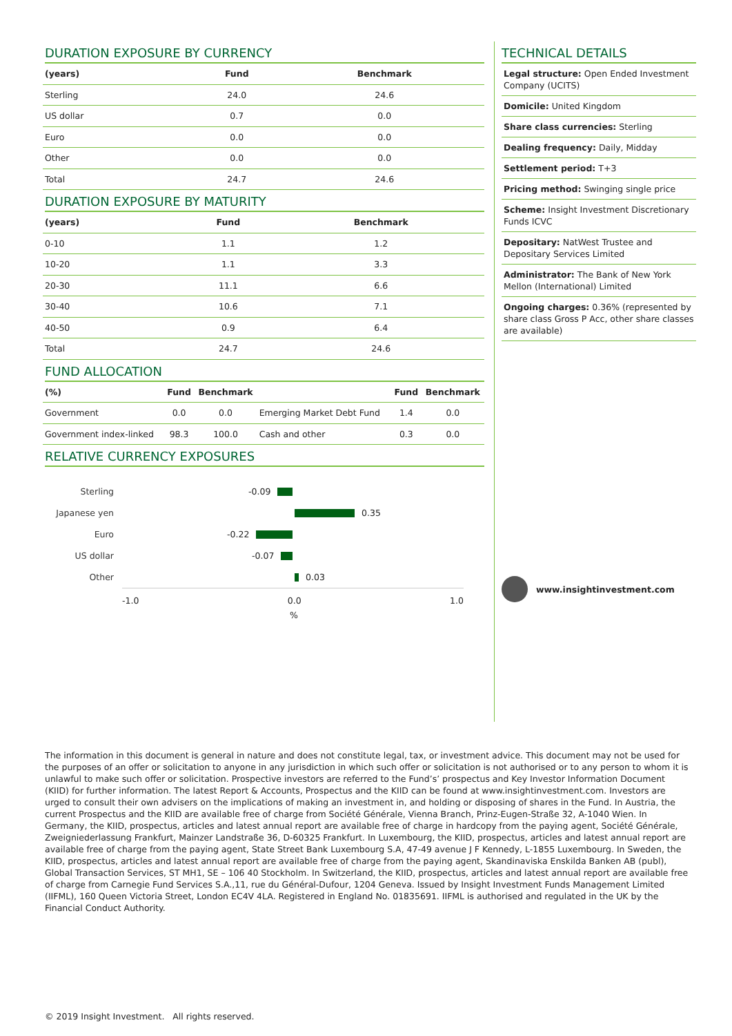DURATION EXPOSURE BY CURRENCY
| (years) | Fund | Benchmark |
| --- | --- | --- |
| Sterling | 24.0 | 24.6 |
| US dollar | 0.7 | 0.0 |
| Euro | 0.0 | 0.0 |
| Other | 0.0 | 0.0 |
| Total | 24.7 | 24.6 |
DURATION EXPOSURE BY MATURITY
| (years) | Fund | Benchmark |
| --- | --- | --- |
| 0-10 | 1.1 | 1.2 |
| 10-20 | 1.1 | 3.3 |
| 20-30 | 11.1 | 6.6 |
| 30-40 | 10.6 | 7.1 |
| 40-50 | 0.9 | 6.4 |
| Total | 24.7 | 24.6 |
FUND ALLOCATION
| (%) | Fund | Benchmark | | Fund | Benchmark |
| --- | --- | --- | --- | --- | --- |
| Government | 0.0 | 0.0 | Emerging Market Debt Fund | 1.4 | 0.0 |
| Government index-linked | 98.3 | 100.0 | Cash and other | 0.3 | 0.0 |
RELATIVE CURRENCY EXPOSURES
Sterling -0.09
Japanese yen 0.35
Euro -0.22
US dollar -0.07
Other 0.03
-1.0 0.0 1.0
%
TECHNICAL DETAILS
Legal structure: Open Ended Investment Company (UCITS)
Domicile: United Kingdom
Share class currencies: Sterling
Dealing frequency: Daily, Midday
Settlement period: T+3
Pricing method: Swinging single price
Scheme: Insight Investment Discretionary Funds ICVC
Depositary: NatWest Trustee and Depositary Services Limited
Administrator: The Bank of New York Mellon (International) Limited
Ongoing charges: 0.36% (represented by share class Gross P Acc, other share classes are available)
www.insightinvestment.com
The information in this document is general in nature and does not constitute legal, tax, or investment advice. This document may not be used for the purposes of an offer or solicitation to anyone in any jurisdiction in which such offer or solicitation is not authorised or to any person to whom it is unlawful to make such offer or solicitation. Prospective investors are referred to the Fund’s’ prospectus and Key Investor Information Document (KIID) for further information. The latest Report & Accounts, Prospectus and the KIID can be found at www.insightinvestment.com. Investors are urged to consult their own advisers on the implications of making an investment in, and holding or disposing of shares in the Fund. In Austria, the current Prospectus and the KIID are available free of charge from Société Générale, Vienna Branch, Prinz-Eugen-Straße 32, A-1040 Wien. In Germany, the KIID, prospectus, articles and latest annual report are available free of charge in hardcopy from the paying agent, Société Générale, Zweigniederlassung Frankfurt, Mainzer Landstraße 36, D-60325 Frankfurt. In Luxembourg, the KIID, prospectus, articles and latest annual report are available free of charge from the paying agent, State Street Bank Luxembourg S.A, 47-49 avenue J F Kennedy, L-1855 Luxembourg. In Sweden, the KIID, prospectus, articles and latest annual report are available free of charge from the paying agent, Skandinaviska Enskilda Banken AB (publ), Global Transaction Services, ST MH1, SE – 106 40 Stockholm. In Switzerland, the KIID, prospectus, articles and latest annual report are available free of charge from Carnegie Fund Services S.A.,11, rue du Général-Dufour, 1204 Geneva. Issued by Insight Investment Funds Management Limited (IIFML), 160 Queen Victoria Street, London EC4V 4LA. Registered in England No. 01835691. IIFML is authorised and regulated in the UK by the Financial Conduct Authority.
© 2019 Insight Investment. All rights reserved.